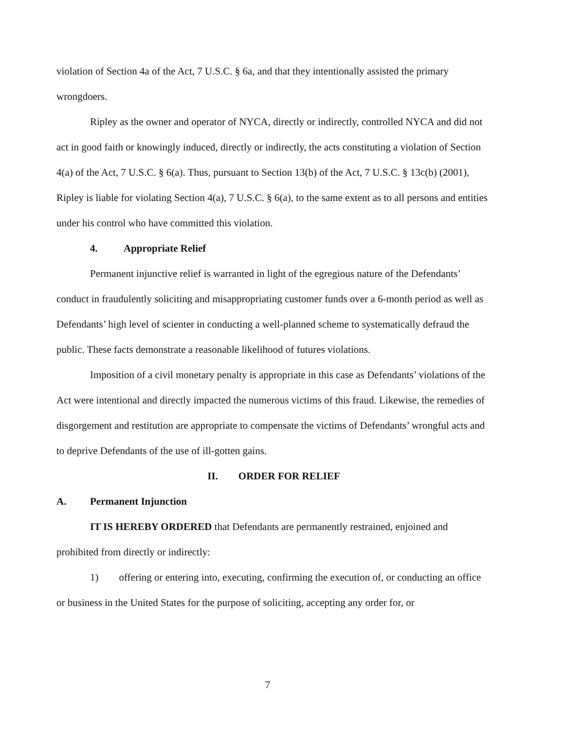violation of Section 4a of the Act, 7 U.S.C. § 6a, and that they intentionally assisted the primary wrongdoers.
Ripley as the owner and operator of NYCA, directly or indirectly, controlled NYCA and did not act in good faith or knowingly induced, directly or indirectly, the acts constituting a violation of Section 4(a) of the Act, 7 U.S.C. § 6(a). Thus, pursuant to Section 13(b) of the Act, 7 U.S.C. § 13c(b) (2001), Ripley is liable for violating Section 4(a), 7 U.S.C. § 6(a), to the same extent as to all persons and entities under his control who have committed this violation.
4. Appropriate Relief
Permanent injunctive relief is warranted in light of the egregious nature of the Defendants’ conduct in fraudulently soliciting and misappropriating customer funds over a 6-month period as well as Defendants’ high level of scienter in conducting a well-planned scheme to systematically defraud the public. These facts demonstrate a reasonable likelihood of futures violations.
Imposition of a civil monetary penalty is appropriate in this case as Defendants’ violations of the Act were intentional and directly impacted the numerous victims of this fraud. Likewise, the remedies of disgorgement and restitution are appropriate to compensate the victims of Defendants’ wrongful acts and to deprive Defendants of the use of ill-gotten gains.
II. ORDER FOR RELIEF
A. Permanent Injunction
IT IS HEREBY ORDERED that Defendants are permanently restrained, enjoined and prohibited from directly or indirectly:
1) offering or entering into, executing, confirming the execution of, or conducting an office or business in the United States for the purpose of soliciting, accepting any order for, or
7